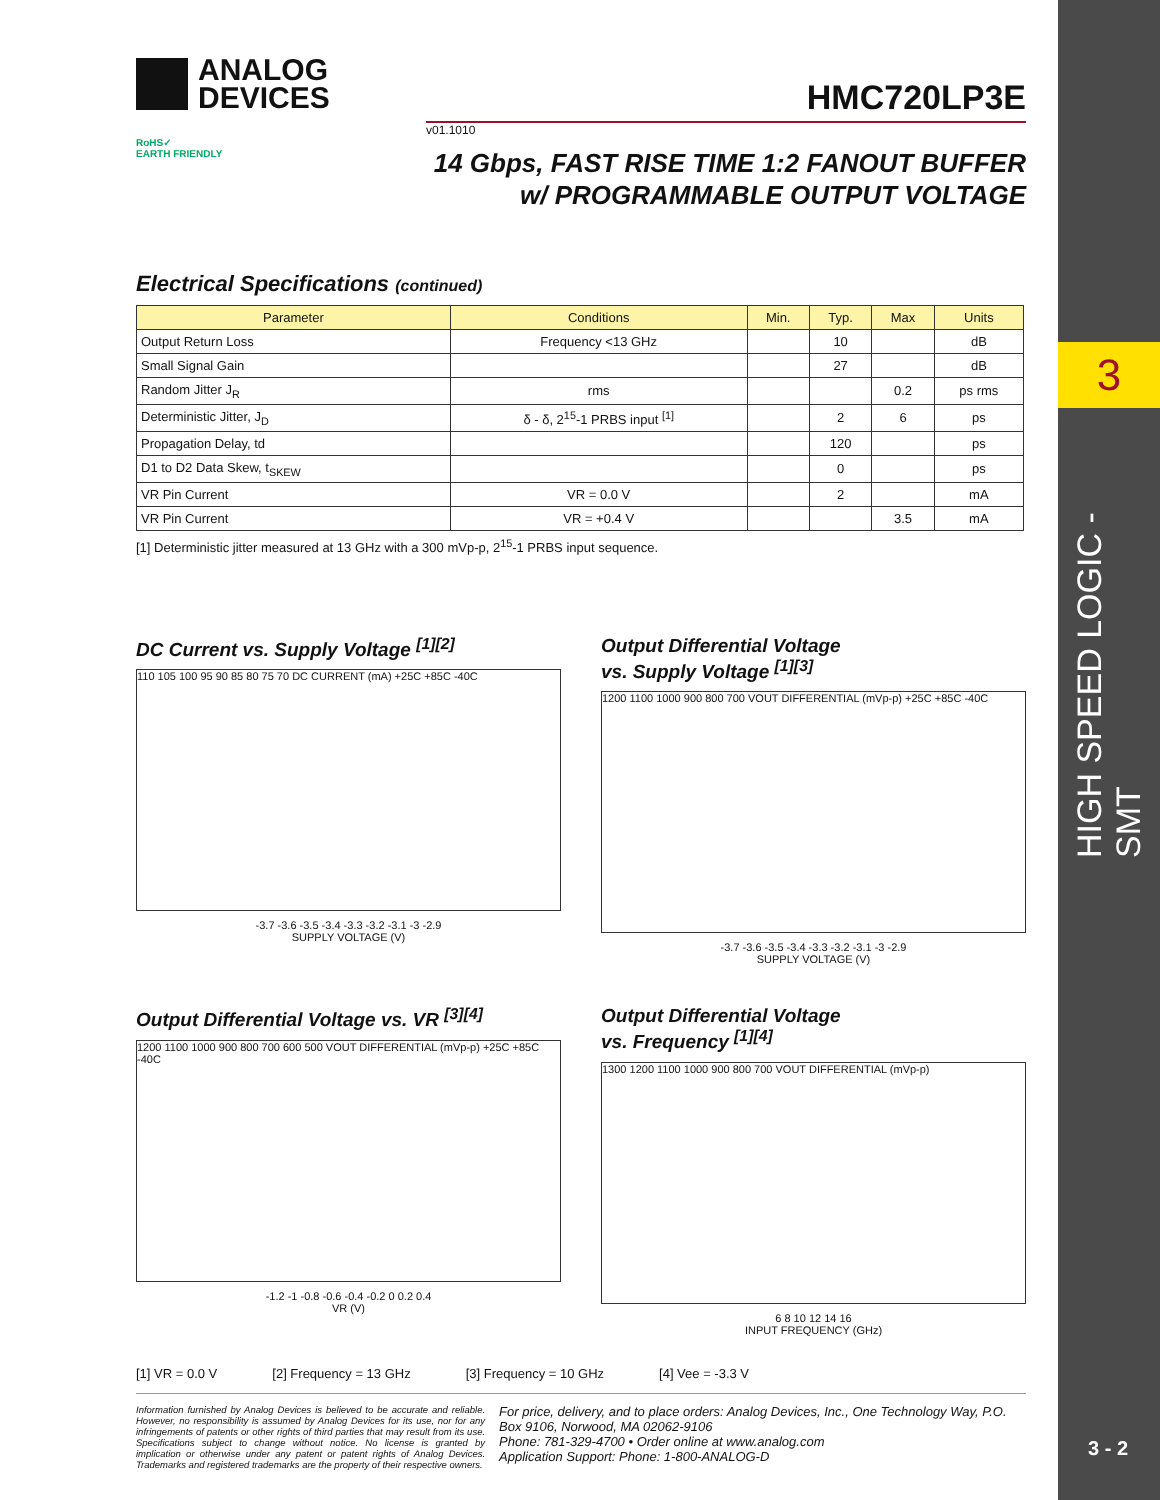3
HIGH SPEED LOGIC - SMT
3 - 2
ANALOG
DEVICES
HMC720LP3E
v01.1010
RoHS✓
EARTH FRIENDLY
14 Gbps, FAST RISE TIME 1:2 FANOUT BUFFER
w/ PROGRAMMABLE OUTPUT VOLTAGE
Electrical Specifications (continued)
| Parameter | Conditions | Min. | Typ. | Max | Units |
| --- | --- | --- | --- | --- | --- |
| Output Return Loss | Frequency <13 GHz | | 10 | | dB |
| Small Signal Gain | | | 27 | | dB |
| Random Jitter J<sub>R</sub> | rms | | | 0.2 | ps rms |
| Deterministic Jitter, J<sub>D</sub> | δ - δ, 2<sup>15</sup>-1 PRBS input <sup>[1]</sup> | | 2 | 6 | ps |
| Propagation Delay, td | | | 120 | | ps |
| D1 to D2 Data Skew, t<sub>SKEW</sub> | | | 0 | | ps |
| VR Pin Current | VR = 0.0 V | | 2 | | mA |
| VR Pin Current | VR = +0.4 V | | | 3.5 | mA |
[1] Deterministic jitter measured at 13 GHz with a 300 mVp-p, 2<sup>15</sup>-1 PRBS input sequence.
DC Current vs. Supply Voltage <sup>[1][2]</sup>
110 105 100 95 90 85 80 75 70 DC CURRENT (mA) +25C +85C -40C
-3.7 -3.6 -3.5 -3.4 -3.3 -3.2 -3.1 -3 -2.9
SUPPLY VOLTAGE (V)
Output Differential Voltage
vs. Supply Voltage <sup>[1][3]</sup>
1200 1100 1000 900 800 700 VOUT DIFFERENTIAL (mVp-p) +25C +85C -40C
-3.7 -3.6 -3.5 -3.4 -3.3 -3.2 -3.1 -3 -2.9
SUPPLY VOLTAGE (V)
Output Differential Voltage vs. VR <sup>[3][4]</sup>
1200 1100 1000 900 800 700 600 500 VOUT DIFFERENTIAL (mVp-p) +25C +85C -40C
-1.2 -1 -0.8 -0.6 -0.4 -0.2 0 0.2 0.4
VR (V)
Output Differential Voltage
vs. Frequency <sup>[1][4]</sup>
1300 1200 1100 1000 900 800 700 VOUT DIFFERENTIAL (mVp-p)
6 8 10 12 14 16
INPUT FREQUENCY (GHz)
[1] VR = 0.0 V [2] Frequency = 13 GHz [3] Frequency = 10 GHz [4] Vee = -3.3 V
Information furnished by Analog Devices is believed to be accurate and reliable. However, no responsibility is assumed by Analog Devices for its use, nor for any infringements of patents or other rights of third parties that may result from its use. Specifications subject to change without notice. No license is granted by implication or otherwise under any patent or patent rights of Analog Devices. Trademarks and registered trademarks are the property of their respective owners.
For price, delivery, and to place orders: Analog Devices, Inc., One Technology Way, P.O. Box 9106, Norwood, MA 02062-9106
Phone: 781-329-4700 • Order online at www.analog.com
Application Support: Phone: 1-800-ANALOG-D